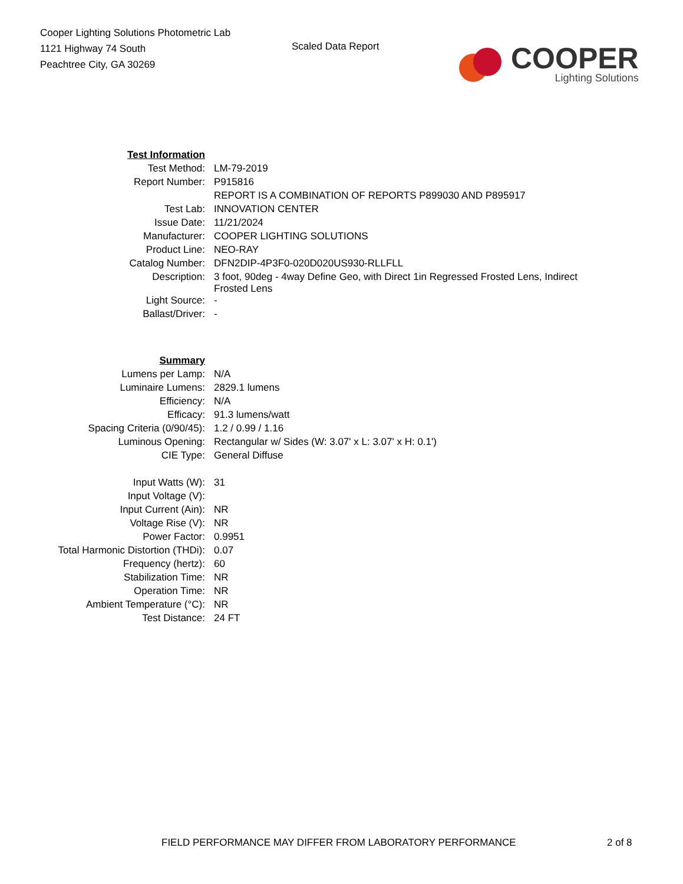Cooper Lighting Solutions Photometric Lab
1121 Highway 74 South
Peachtree City, GA 30269
Scaled Data Report
COOPER
Lighting Solutions
| Test Information | |
| Test Method: | LM-79-2019 |
| Report Number: | P915816 |
| | REPORT IS A COMBINATION OF REPORTS P899030 AND P895917 |
| Test Lab: | INNOVATION CENTER |
| Issue Date: | 11/21/2024 |
| Manufacturer: | COOPER LIGHTING SOLUTIONS |
| Product Line: | NEO-RAY |
| Catalog Number: | DFN2DIP-4P3F0-020D020US930-RLLFLL |
| Description: | 3 foot, 90deg - 4way Define Geo, with Direct 1in Regressed Frosted Lens, Indirect Frosted Lens |
| Light Source: | - |
| Ballast/Driver: | - |
| Summary | |
| Lumens per Lamp: | N/A |
| Luminaire Lumens: | 2829.1 lumens |
| Efficiency: | N/A |
| Efficacy: | 91.3 lumens/watt |
| Spacing Criteria (0/90/45): | 1.2 / 0.99 / 1.16 |
| Luminous Opening: | Rectangular w/ Sides (W: 3.07' x L: 3.07' x H: 0.1') |
| CIE Type: | General Diffuse |
| Input Watts (W): | 31 |
| Input Voltage (V): | |
| Input Current (Ain): | NR |
| Voltage Rise (V): | NR |
| Power Factor: | 0.9951 |
| Total Harmonic Distortion (THDi): | 0.07 |
| Frequency (hertz): | 60 |
| Stabilization Time: | NR |
| Operation Time: | NR |
| Ambient Temperature (°C): | NR |
| Test Distance: | 24 FT |
FIELD PERFORMANCE MAY DIFFER FROM LABORATORY PERFORMANCE 2 of 8